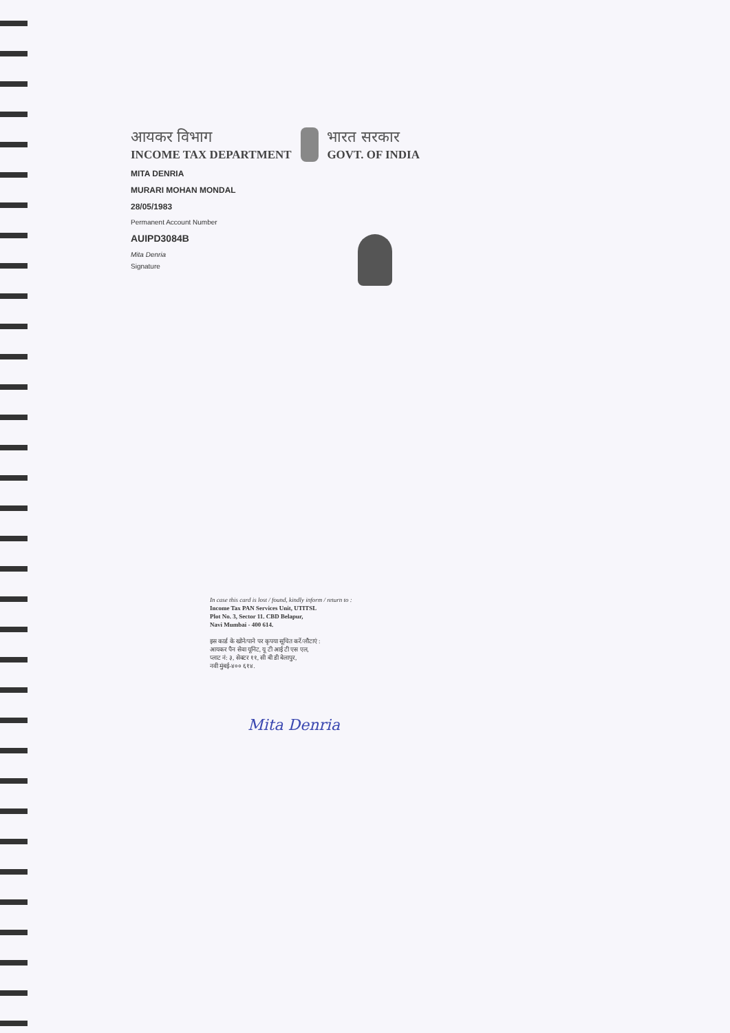आयकर विभाग
INCOME TAX DEPARTMENT
भारत सरकार
GOVT. OF INDIA
MITA DENRIA
MURARI MOHAN MONDAL
28/05/1983
Permanent Account Number
AUIPD3084B
Mita Denria
Signature
In case this card is lost / found, kindly inform / return to :
Income Tax PAN Services Unit, UTITSL
Plot No. 3, Sector 11. CBD Belapur,
Navi Mumbai - 400 614.
इस कार्ड के खोने/पाने पर कृपया सूचित करें/लौटाएं :
आयकर पैन सेवा यूनिट, यू टी आई टी एस एल,
प्लाट नं: ३, सेक्टर ११, सी बी डी बेलापुर,
नवी मुंबई-४०० ६१४.
Mita Denria